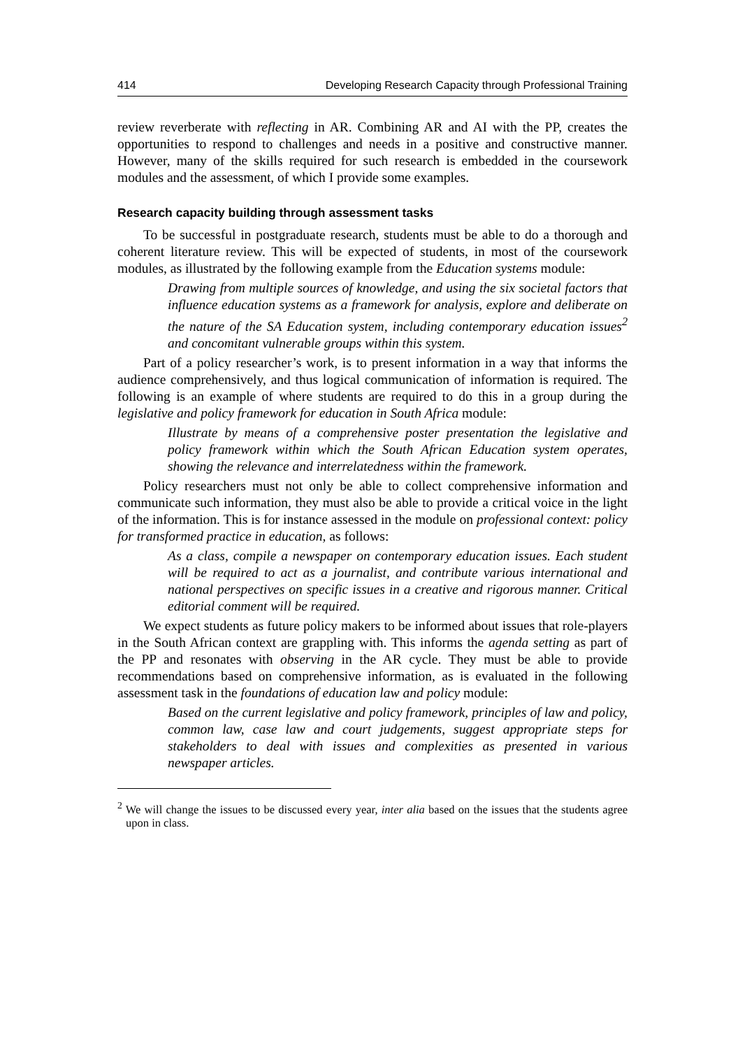414 Developing Research Capacity through Professional Training
review reverberate with reflecting in AR. Combining AR and AI with the PP, creates the opportunities to respond to challenges and needs in a positive and constructive manner. However, many of the skills required for such research is embedded in the coursework modules and the assessment, of which I provide some examples.
Research capacity building through assessment tasks
To be successful in postgraduate research, students must be able to do a thorough and coherent literature review. This will be expected of students, in most of the coursework modules, as illustrated by the following example from the Education systems module:
Drawing from multiple sources of knowledge, and using the six societal factors that influence education systems as a framework for analysis, explore and deliberate on the nature of the SA Education system, including contemporary education issues<sup>2</sup> and concomitant vulnerable groups within this system.
Part of a policy researcher’s work, is to present information in a way that informs the audience comprehensively, and thus logical communication of information is required. The following is an example of where students are required to do this in a group during the legislative and policy framework for education in South Africa module:
Illustrate by means of a comprehensive poster presentation the legislative and policy framework within which the South African Education system operates, showing the relevance and interrelatedness within the framework.
Policy researchers must not only be able to collect comprehensive information and communicate such information, they must also be able to provide a critical voice in the light of the information. This is for instance assessed in the module on professional context: policy for transformed practice in education, as follows:
As a class, compile a newspaper on contemporary education issues. Each student will be required to act as a journalist, and contribute various international and national perspectives on specific issues in a creative and rigorous manner. Critical editorial comment will be required.
We expect students as future policy makers to be informed about issues that role-players in the South African context are grappling with. This informs the agenda setting as part of the PP and resonates with observing in the AR cycle. They must be able to provide recommendations based on comprehensive information, as is evaluated in the following assessment task in the foundations of education law and policy module:
Based on the current legislative and policy framework, principles of law and policy, common law, case law and court judgements, suggest appropriate steps for stakeholders to deal with issues and complexities as presented in various newspaper articles.
<sup>2</sup> We will change the issues to be discussed every year, inter alia based on the issues that the students agree upon in class.